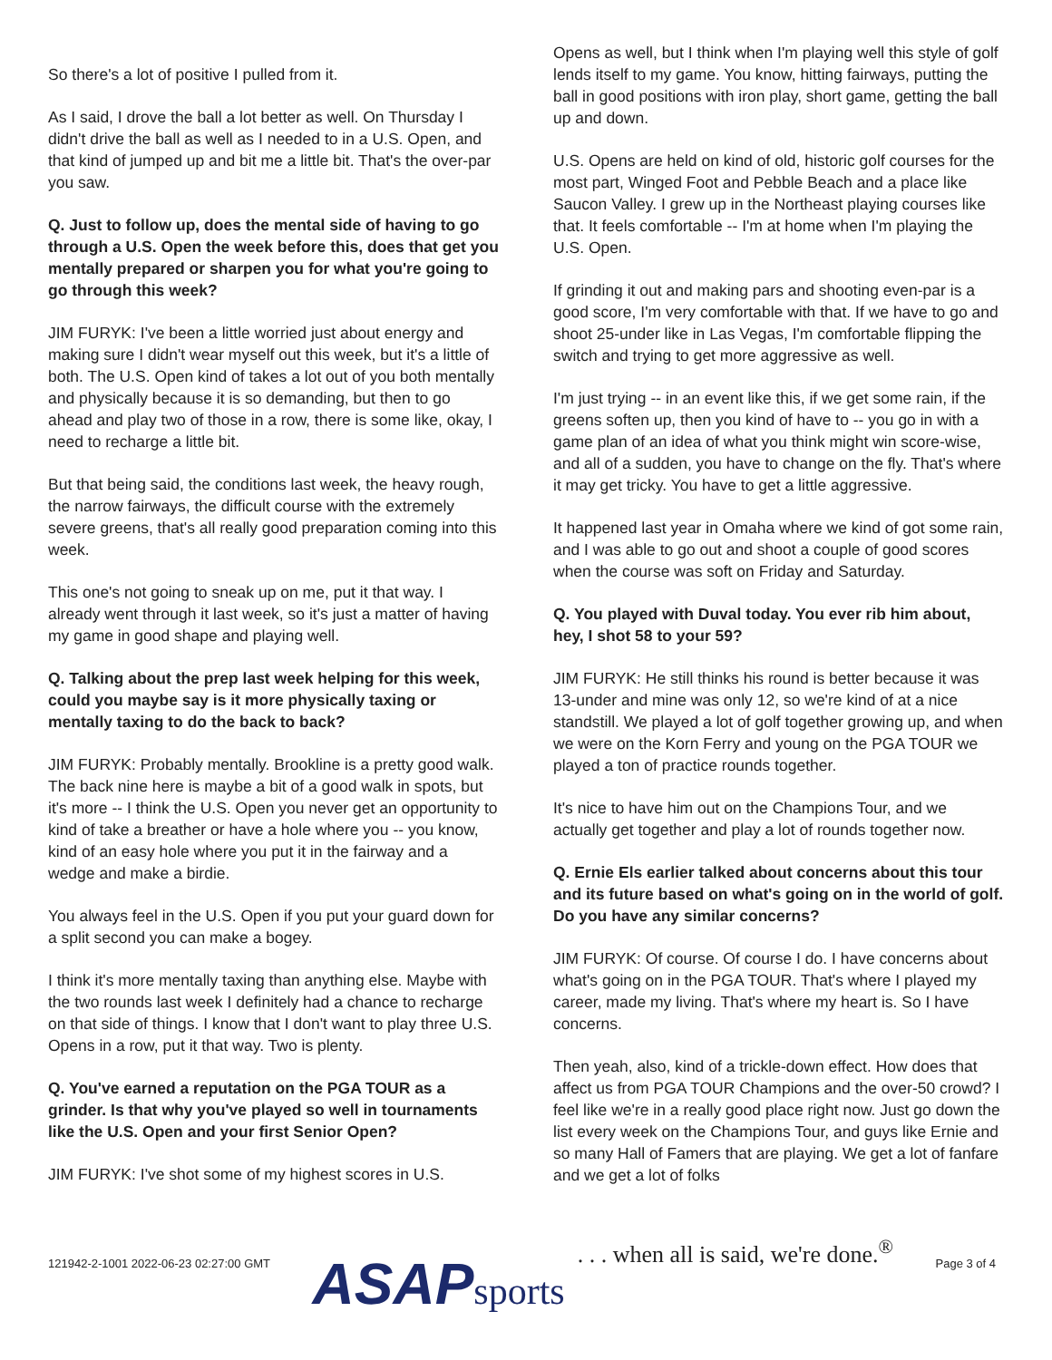So there's a lot of positive I pulled from it.
As I said, I drove the ball a lot better as well. On Thursday I didn't drive the ball as well as I needed to in a U.S. Open, and that kind of jumped up and bit me a little bit. That's the over-par you saw.
Q. Just to follow up, does the mental side of having to go through a U.S. Open the week before this, does that get you mentally prepared or sharpen you for what you're going to go through this week?
JIM FURYK: I've been a little worried just about energy and making sure I didn't wear myself out this week, but it's a little of both. The U.S. Open kind of takes a lot out of you both mentally and physically because it is so demanding, but then to go ahead and play two of those in a row, there is some like, okay, I need to recharge a little bit.
But that being said, the conditions last week, the heavy rough, the narrow fairways, the difficult course with the extremely severe greens, that's all really good preparation coming into this week.
This one's not going to sneak up on me, put it that way. I already went through it last week, so it's just a matter of having my game in good shape and playing well.
Q. Talking about the prep last week helping for this week, could you maybe say is it more physically taxing or mentally taxing to do the back to back?
JIM FURYK: Probably mentally. Brookline is a pretty good walk. The back nine here is maybe a bit of a good walk in spots, but it's more -- I think the U.S. Open you never get an opportunity to kind of take a breather or have a hole where you -- you know, kind of an easy hole where you put it in the fairway and a wedge and make a birdie.
You always feel in the U.S. Open if you put your guard down for a split second you can make a bogey.
I think it's more mentally taxing than anything else. Maybe with the two rounds last week I definitely had a chance to recharge on that side of things. I know that I don't want to play three U.S. Opens in a row, put it that way. Two is plenty.
Q. You've earned a reputation on the PGA TOUR as a grinder. Is that why you've played so well in tournaments like the U.S. Open and your first Senior Open?
JIM FURYK: I've shot some of my highest scores in U.S.
Opens as well, but I think when I'm playing well this style of golf lends itself to my game. You know, hitting fairways, putting the ball in good positions with iron play, short game, getting the ball up and down.
U.S. Opens are held on kind of old, historic golf courses for the most part, Winged Foot and Pebble Beach and a place like Saucon Valley. I grew up in the Northeast playing courses like that. It feels comfortable -- I'm at home when I'm playing the U.S. Open.
If grinding it out and making pars and shooting even-par is a good score, I'm very comfortable with that. If we have to go and shoot 25-under like in Las Vegas, I'm comfortable flipping the switch and trying to get more aggressive as well.
I'm just trying -- in an event like this, if we get some rain, if the greens soften up, then you kind of have to -- you go in with a game plan of an idea of what you think might win score-wise, and all of a sudden, you have to change on the fly. That's where it may get tricky. You have to get a little aggressive.
It happened last year in Omaha where we kind of got some rain, and I was able to go out and shoot a couple of good scores when the course was soft on Friday and Saturday.
Q. You played with Duval today. You ever rib him about, hey, I shot 58 to your 59?
JIM FURYK: He still thinks his round is better because it was 13-under and mine was only 12, so we're kind of at a nice standstill. We played a lot of golf together growing up, and when we were on the Korn Ferry and young on the PGA TOUR we played a ton of practice rounds together.
It's nice to have him out on the Champions Tour, and we actually get together and play a lot of rounds together now.
Q. Ernie Els earlier talked about concerns about this tour and its future based on what's going on in the world of golf. Do you have any similar concerns?
JIM FURYK: Of course. Of course I do. I have concerns about what's going on in the PGA TOUR. That's where I played my career, made my living. That's where my heart is. So I have concerns.
Then yeah, also, kind of a trickle-down effect. How does that affect us from PGA TOUR Champions and the over-50 crowd? I feel like we're in a really good place right now. Just go down the list every week on the Champions Tour, and guys like Ernie and so many Hall of Famers that are playing. We get a lot of fanfare and we get a lot of folks
121942-2-1001 2022-06-23 02:27:00 GMT
ASAP sports
. . . when all is said, we're done.<sup>®</sup>
Page 3 of 4